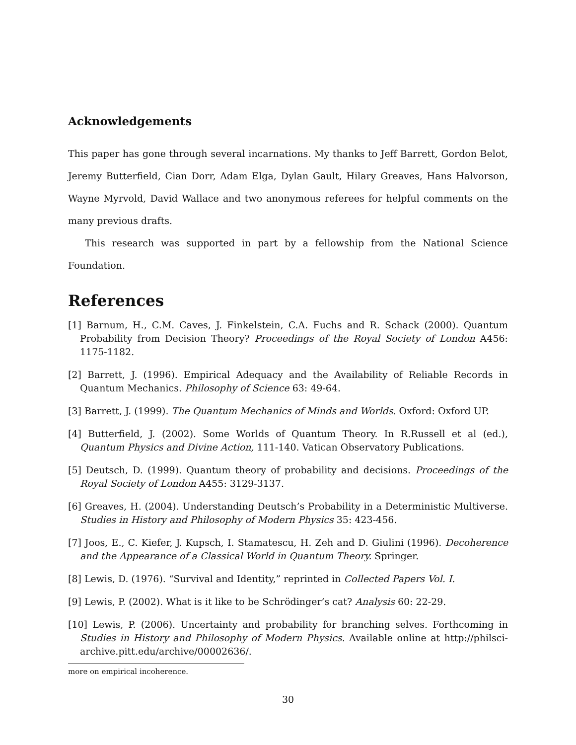Acknowledgements
This paper has gone through several incarnations. My thanks to Jeff Barrett, Gordon Belot, Jeremy Butterfield, Cian Dorr, Adam Elga, Dylan Gault, Hilary Greaves, Hans Halvorson, Wayne Myrvold, David Wallace and two anonymous referees for helpful comments on the many previous drafts.
This research was supported in part by a fellowship from the National Science Foundation.
References
[1] Barnum, H., C.M. Caves, J. Finkelstein, C.A. Fuchs and R. Schack (2000). Quantum Probability from Decision Theory? Proceedings of the Royal Society of London A456: 1175-1182.
[2] Barrett, J. (1996). Empirical Adequacy and the Availability of Reliable Records in Quantum Mechanics. Philosophy of Science 63: 49-64.
[3] Barrett, J. (1999). The Quantum Mechanics of Minds and Worlds. Oxford: Oxford UP.
[4] Butterfield, J. (2002). Some Worlds of Quantum Theory. In R.Russell et al (ed.), Quantum Physics and Divine Action, 111-140. Vatican Observatory Publications.
[5] Deutsch, D. (1999). Quantum theory of probability and decisions. Proceedings of the Royal Society of London A455: 3129-3137.
[6] Greaves, H. (2004). Understanding Deutsch’s Probability in a Deterministic Multiverse. Studies in History and Philosophy of Modern Physics 35: 423-456.
[7] Joos, E., C. Kiefer, J. Kupsch, I. Stamatescu, H. Zeh and D. Giulini (1996). Decoherence and the Appearance of a Classical World in Quantum Theory. Springer.
[8] Lewis, D. (1976). “Survival and Identity,” reprinted in Collected Papers Vol. I.
[9] Lewis, P. (2002). What is it like to be Schrödinger’s cat? Analysis 60: 22-29.
[10] Lewis, P. (2006). Uncertainty and probability for branching selves. Forthcoming in Studies in History and Philosophy of Modern Physics. Available online at http://philsci-archive.pitt.edu/archive/00002636/.
more on empirical incoherence.
30